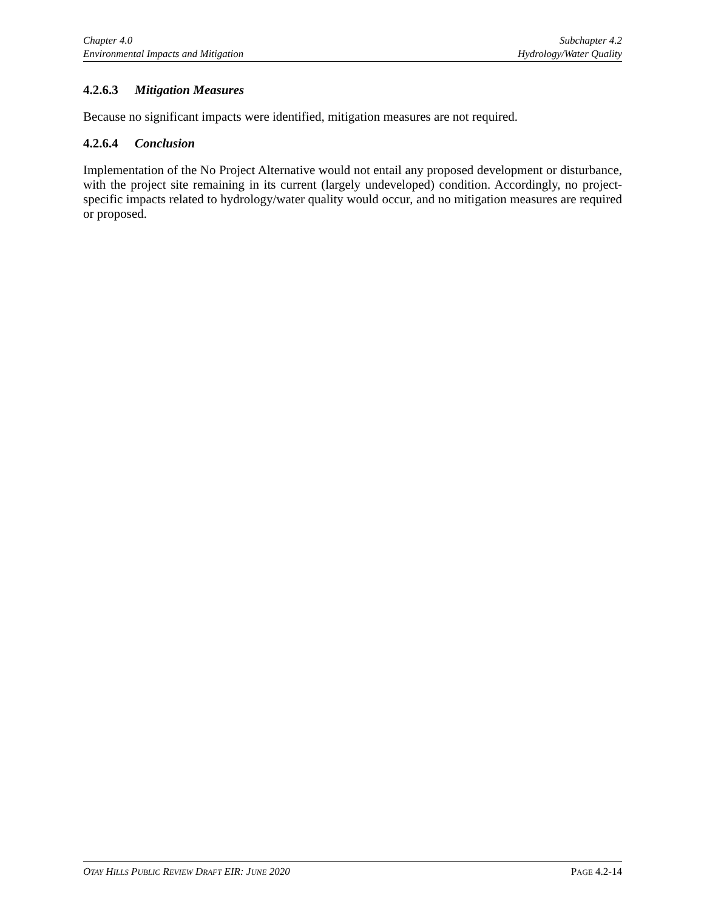Chapter 4.0
Environmental Impacts and Mitigation
Subchapter 4.2
Hydrology/Water Quality
4.2.6.3 Mitigation Measures
Because no significant impacts were identified, mitigation measures are not required.
4.2.6.4 Conclusion
Implementation of the No Project Alternative would not entail any proposed development or disturbance, with the project site remaining in its current (largely undeveloped) condition. Accordingly, no project-specific impacts related to hydrology/water quality would occur, and no mitigation measures are required or proposed.
OTAY HILLS PUBLIC REVIEW DRAFT EIR: JUNE 2020
PAGE 4.2-14